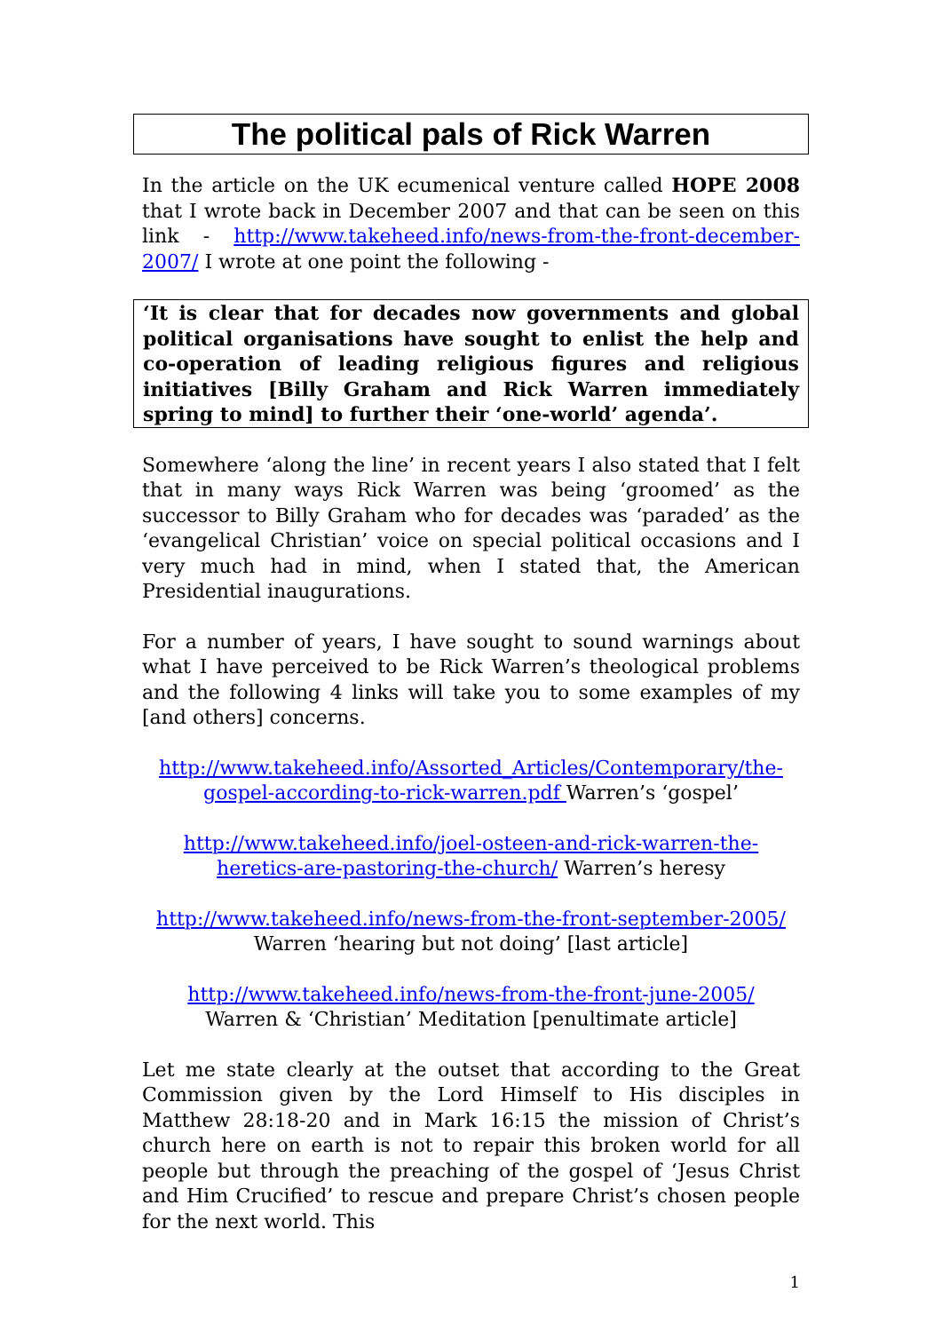The political pals of Rick Warren
In the article on the UK ecumenical venture called HOPE 2008 that I wrote back in December 2007 and that can be seen on this link - http://www.takeheed.info/news-from-the-front-december-2007/ I wrote at one point the following -
‘It is clear that for decades now governments and global political organisations have sought to enlist the help and co-operation of leading religious figures and religious initiatives [Billy Graham and Rick Warren immediately spring to mind] to further their ‘one-world’ agenda’.
Somewhere ‘along the line’ in recent years I also stated that I felt that in many ways Rick Warren was being ‘groomed’ as the successor to Billy Graham who for decades was ‘paraded’ as the ‘evangelical Christian’ voice on special political occasions and I very much had in mind, when I stated that, the American Presidential inaugurations.
For a number of years, I have sought to sound warnings about what I have perceived to be Rick Warren’s theological problems and the following 4 links will take you to some examples of my [and others] concerns.
http://www.takeheed.info/Assorted_Articles/Contemporary/the-gospel-according-to-rick-warren.pdf Warren’s ‘gospel’
http://www.takeheed.info/joel-osteen-and-rick-warren-the-heretics-are-pastoring-the-church/ Warren’s heresy
http://www.takeheed.info/news-from-the-front-september-2005/
Warren ‘hearing but not doing’ [last article]
http://www.takeheed.info/news-from-the-front-june-2005/
Warren & ‘Christian’ Meditation [penultimate article]
Let me state clearly at the outset that according to the Great Commission given by the Lord Himself to His disciples in Matthew 28:18-20 and in Mark 16:15 the mission of Christ’s church here on earth is not to repair this broken world for all people but through the preaching of the gospel of ‘Jesus Christ and Him Crucified’ to rescue and prepare Christ’s chosen people for the next world. This
1